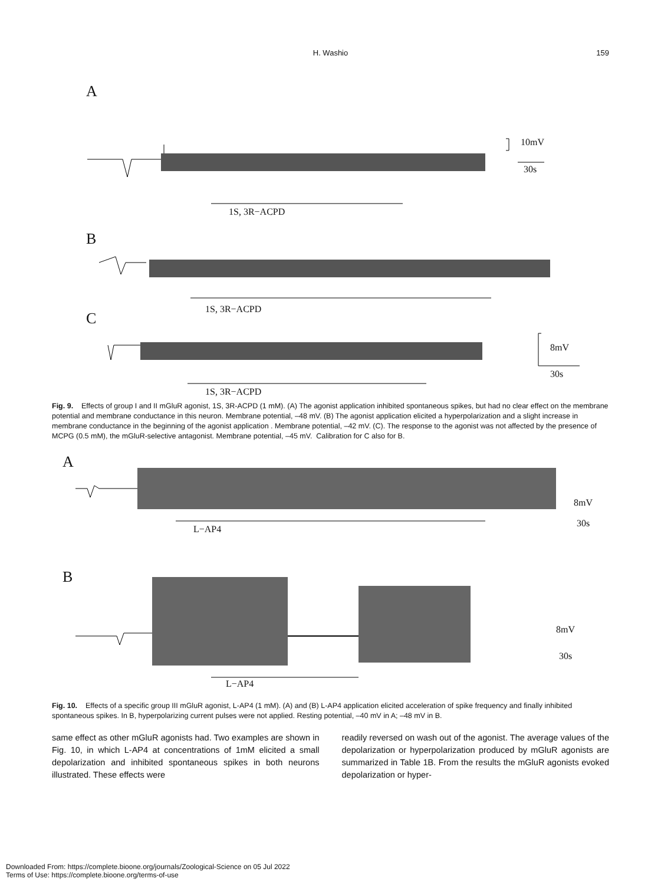H. Washio 159
A
10mV
30s
1S, 3R−ACPD
B
1S, 3R−ACPD
C
8mV
30s
1S, 3R−ACPD
Fig. 9. Effects of group I and II mGluR agonist, 1S, 3R-ACPD (1 mM). (A) The agonist application inhibited spontaneous spikes, but had no clear effect on the membrane potential and membrane conductance in this neuron. Membrane potential, –48 mV. (B) The agonist application elicited a hyperpolarization and a slight increase in membrane conductance in the beginning of the agonist application . Membrane potential, –42 mV. (C). The response to the agonist was not affected by the presence of MCPG (0.5 mM), the mGluR-selective antagonist. Membrane potential, –45 mV. Calibration for C also for B.
A
8mV
30s
L−AP4
B
8mV
30s
L−AP4
Fig. 10. Effects of a specific group III mGluR agonist, L-AP4 (1 mM). (A) and (B) L-AP4 application elicited acceleration of spike frequency and finally inhibited spontaneous spikes. In B, hyperpolarizing current pulses were not applied. Resting potential, –40 mV in A; –48 mV in B.
same effect as other mGluR agonists had. Two examples are shown in Fig. 10, in which L-AP4 at concentrations of 1mM elicited a small depolarization and inhibited spontaneous spikes in both neurons illustrated. These effects were
readily reversed on wash out of the agonist. The average values of the depolarization or hyperpolarization produced by mGluR agonists are summarized in Table 1B. From the results the mGluR agonists evoked depolarization or hyper-
Downloaded From: https://complete.bioone.org/journals/Zoological-Science on 05 Jul 2022
Terms of Use: https://complete.bioone.org/terms-of-use